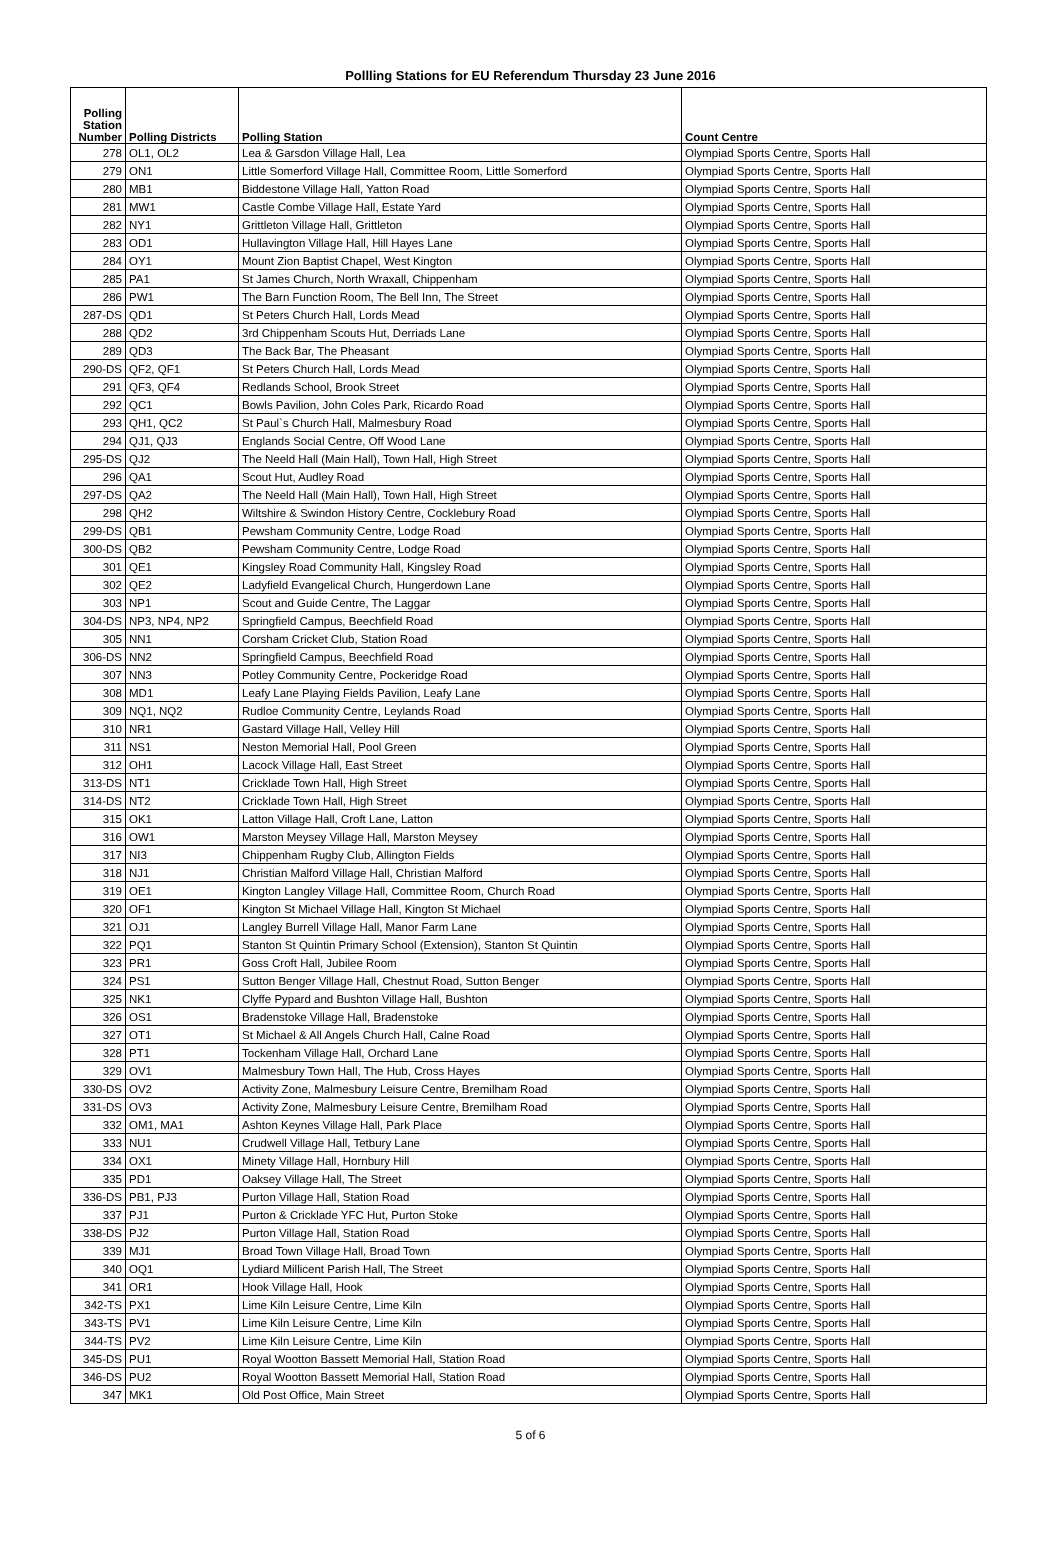Pollling Stations for EU Referendum Thursday 23 June 2016
| Polling Station Number | Polling Districts | Polling Station | Count Centre |
| --- | --- | --- | --- |
| 278 | OL1, OL2 | Lea & Garsdon Village Hall, Lea | Olympiad Sports Centre, Sports Hall |
| 279 | ON1 | Little Somerford Village Hall, Committee Room, Little Somerford | Olympiad Sports Centre, Sports Hall |
| 280 | MB1 | Biddestone Village Hall, Yatton Road | Olympiad Sports Centre, Sports Hall |
| 281 | MW1 | Castle Combe Village Hall, Estate Yard | Olympiad Sports Centre, Sports Hall |
| 282 | NY1 | Grittleton Village Hall, Grittleton | Olympiad Sports Centre, Sports Hall |
| 283 | OD1 | Hullavington Village Hall, Hill Hayes Lane | Olympiad Sports Centre, Sports Hall |
| 284 | OY1 | Mount Zion Baptist Chapel, West Kington | Olympiad Sports Centre, Sports Hall |
| 285 | PA1 | St James Church, North Wraxall, Chippenham | Olympiad Sports Centre, Sports Hall |
| 286 | PW1 | The Barn Function Room, The Bell Inn, The Street | Olympiad Sports Centre, Sports Hall |
| 287-DS | QD1 | St Peters Church Hall, Lords Mead | Olympiad Sports Centre, Sports Hall |
| 288 | QD2 | 3rd Chippenham Scouts Hut, Derriads Lane | Olympiad Sports Centre, Sports Hall |
| 289 | QD3 | The Back Bar, The Pheasant | Olympiad Sports Centre, Sports Hall |
| 290-DS | QF2, QF1 | St Peters Church Hall, Lords Mead | Olympiad Sports Centre, Sports Hall |
| 291 | QF3, QF4 | Redlands School, Brook Street | Olympiad Sports Centre, Sports Hall |
| 292 | QC1 | Bowls Pavilion, John Coles Park, Ricardo Road | Olympiad Sports Centre, Sports Hall |
| 293 | QH1, QC2 | St Paul`s Church Hall, Malmesbury Road | Olympiad Sports Centre, Sports Hall |
| 294 | QJ1, QJ3 | Englands Social Centre, Off Wood Lane | Olympiad Sports Centre, Sports Hall |
| 295-DS | QJ2 | The Neeld Hall (Main Hall), Town Hall, High Street | Olympiad Sports Centre, Sports Hall |
| 296 | QA1 | Scout Hut, Audley Road | Olympiad Sports Centre, Sports Hall |
| 297-DS | QA2 | The Neeld Hall (Main Hall), Town Hall, High Street | Olympiad Sports Centre, Sports Hall |
| 298 | QH2 | Wiltshire & Swindon History Centre, Cocklebury Road | Olympiad Sports Centre, Sports Hall |
| 299-DS | QB1 | Pewsham Community Centre, Lodge Road | Olympiad Sports Centre, Sports Hall |
| 300-DS | QB2 | Pewsham Community Centre, Lodge Road | Olympiad Sports Centre, Sports Hall |
| 301 | QE1 | Kingsley Road Community Hall, Kingsley Road | Olympiad Sports Centre, Sports Hall |
| 302 | QE2 | Ladyfield Evangelical Church, Hungerdown Lane | Olympiad Sports Centre, Sports Hall |
| 303 | NP1 | Scout and Guide Centre, The Laggar | Olympiad Sports Centre, Sports Hall |
| 304-DS | NP3, NP4, NP2 | Springfield Campus, Beechfield Road | Olympiad Sports Centre, Sports Hall |
| 305 | NN1 | Corsham Cricket Club, Station Road | Olympiad Sports Centre, Sports Hall |
| 306-DS | NN2 | Springfield Campus, Beechfield Road | Olympiad Sports Centre, Sports Hall |
| 307 | NN3 | Potley Community Centre, Pockeridge Road | Olympiad Sports Centre, Sports Hall |
| 308 | MD1 | Leafy Lane Playing Fields Pavilion, Leafy Lane | Olympiad Sports Centre, Sports Hall |
| 309 | NQ1, NQ2 | Rudloe Community Centre, Leylands Road | Olympiad Sports Centre, Sports Hall |
| 310 | NR1 | Gastard Village Hall, Velley Hill | Olympiad Sports Centre, Sports Hall |
| 311 | NS1 | Neston Memorial Hall, Pool Green | Olympiad Sports Centre, Sports Hall |
| 312 | OH1 | Lacock Village Hall, East Street | Olympiad Sports Centre, Sports Hall |
| 313-DS | NT1 | Cricklade Town Hall, High Street | Olympiad Sports Centre, Sports Hall |
| 314-DS | NT2 | Cricklade Town Hall, High Street | Olympiad Sports Centre, Sports Hall |
| 315 | OK1 | Latton Village Hall, Croft Lane, Latton | Olympiad Sports Centre, Sports Hall |
| 316 | OW1 | Marston Meysey Village Hall, Marston Meysey | Olympiad Sports Centre, Sports Hall |
| 317 | NI3 | Chippenham Rugby Club, Allington Fields | Olympiad Sports Centre, Sports Hall |
| 318 | NJ1 | Christian Malford Village Hall, Christian Malford | Olympiad Sports Centre, Sports Hall |
| 319 | OE1 | Kington Langley Village Hall, Committee Room, Church Road | Olympiad Sports Centre, Sports Hall |
| 320 | OF1 | Kington St Michael Village Hall, Kington St Michael | Olympiad Sports Centre, Sports Hall |
| 321 | OJ1 | Langley Burrell Village Hall, Manor Farm Lane | Olympiad Sports Centre, Sports Hall |
| 322 | PQ1 | Stanton St Quintin Primary School (Extension), Stanton St Quintin | Olympiad Sports Centre, Sports Hall |
| 323 | PR1 | Goss Croft Hall, Jubilee Room | Olympiad Sports Centre, Sports Hall |
| 324 | PS1 | Sutton Benger Village Hall, Chestnut Road, Sutton Benger | Olympiad Sports Centre, Sports Hall |
| 325 | NK1 | Clyffe Pypard and Bushton Village Hall, Bushton | Olympiad Sports Centre, Sports Hall |
| 326 | OS1 | Bradenstoke Village Hall, Bradenstoke | Olympiad Sports Centre, Sports Hall |
| 327 | OT1 | St Michael & All Angels Church Hall, Calne Road | Olympiad Sports Centre, Sports Hall |
| 328 | PT1 | Tockenham Village Hall, Orchard Lane | Olympiad Sports Centre, Sports Hall |
| 329 | OV1 | Malmesbury Town Hall, The Hub, Cross Hayes | Olympiad Sports Centre, Sports Hall |
| 330-DS | OV2 | Activity Zone, Malmesbury Leisure Centre, Bremilham Road | Olympiad Sports Centre, Sports Hall |
| 331-DS | OV3 | Activity Zone, Malmesbury Leisure Centre, Bremilham Road | Olympiad Sports Centre, Sports Hall |
| 332 | OM1, MA1 | Ashton Keynes Village Hall, Park Place | Olympiad Sports Centre, Sports Hall |
| 333 | NU1 | Crudwell Village Hall, Tetbury Lane | Olympiad Sports Centre, Sports Hall |
| 334 | OX1 | Minety Village Hall, Hornbury Hill | Olympiad Sports Centre, Sports Hall |
| 335 | PD1 | Oaksey Village Hall, The Street | Olympiad Sports Centre, Sports Hall |
| 336-DS | PB1, PJ3 | Purton Village Hall, Station Road | Olympiad Sports Centre, Sports Hall |
| 337 | PJ1 | Purton & Cricklade YFC Hut, Purton Stoke | Olympiad Sports Centre, Sports Hall |
| 338-DS | PJ2 | Purton Village Hall, Station Road | Olympiad Sports Centre, Sports Hall |
| 339 | MJ1 | Broad Town Village Hall, Broad Town | Olympiad Sports Centre, Sports Hall |
| 340 | OQ1 | Lydiard Millicent Parish Hall, The Street | Olympiad Sports Centre, Sports Hall |
| 341 | OR1 | Hook Village Hall, Hook | Olympiad Sports Centre, Sports Hall |
| 342-TS | PX1 | Lime Kiln Leisure Centre, Lime Kiln | Olympiad Sports Centre, Sports Hall |
| 343-TS | PV1 | Lime Kiln Leisure Centre, Lime Kiln | Olympiad Sports Centre, Sports Hall |
| 344-TS | PV2 | Lime Kiln Leisure Centre, Lime Kiln | Olympiad Sports Centre, Sports Hall |
| 345-DS | PU1 | Royal Wootton Bassett Memorial Hall, Station Road | Olympiad Sports Centre, Sports Hall |
| 346-DS | PU2 | Royal Wootton Bassett Memorial Hall, Station Road | Olympiad Sports Centre, Sports Hall |
| 347 | MK1 | Old Post Office, Main Street | Olympiad Sports Centre, Sports Hall |
5 of 6